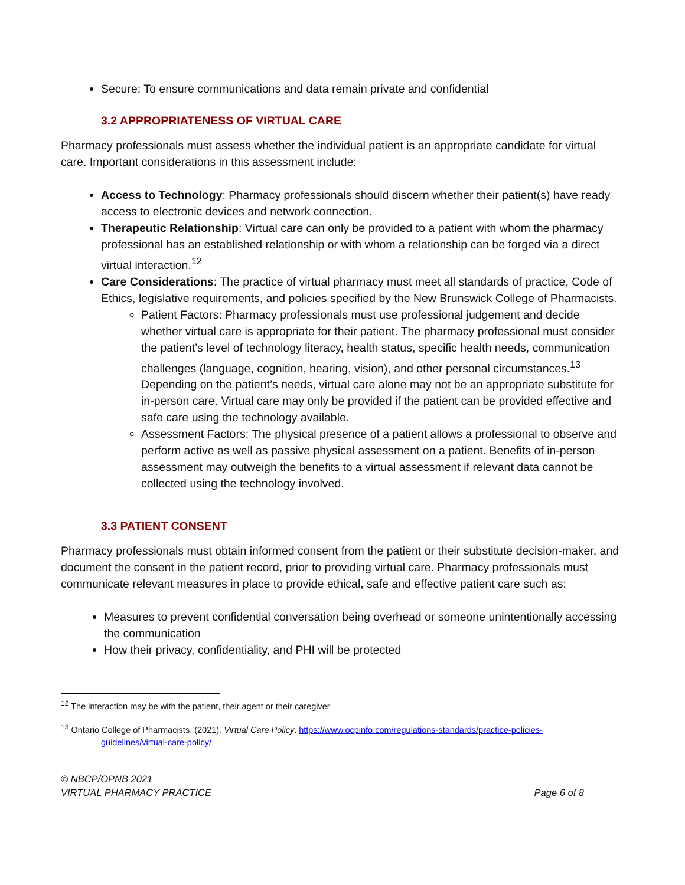Secure: To ensure communications and data remain private and confidential
3.2 APPROPRIATENESS OF VIRTUAL CARE
Pharmacy professionals must assess whether the individual patient is an appropriate candidate for virtual care. Important considerations in this assessment include:
Access to Technology: Pharmacy professionals should discern whether their patient(s) have ready access to electronic devices and network connection.
Therapeutic Relationship: Virtual care can only be provided to a patient with whom the pharmacy professional has an established relationship or with whom a relationship can be forged via a direct virtual interaction.<sup>12</sup>
Care Considerations: The practice of virtual pharmacy must meet all standards of practice, Code of Ethics, legislative requirements, and policies specified by the New Brunswick College of Pharmacists.
Patient Factors: Pharmacy professionals must use professional judgement and decide whether virtual care is appropriate for their patient. The pharmacy professional must consider the patient’s level of technology literacy, health status, specific health needs, communication challenges (language, cognition, hearing, vision), and other personal circumstances.<sup>13</sup> Depending on the patient’s needs, virtual care alone may not be an appropriate substitute for in-person care. Virtual care may only be provided if the patient can be provided effective and safe care using the technology available.
Assessment Factors: The physical presence of a patient allows a professional to observe and perform active as well as passive physical assessment on a patient. Benefits of in-person assessment may outweigh the benefits to a virtual assessment if relevant data cannot be collected using the technology involved.
3.3 PATIENT CONSENT
Pharmacy professionals must obtain informed consent from the patient or their substitute decision-maker, and document the consent in the patient record, prior to providing virtual care. Pharmacy professionals must communicate relevant measures in place to provide ethical, safe and effective patient care such as:
Measures to prevent confidential conversation being overhead or someone unintentionally accessing the communication
How their privacy, confidentiality, and PHI will be protected
<sup>12</sup> The interaction may be with the patient, their agent or their caregiver
<sup>13</sup> Ontario College of Pharmacists. (2021). Virtual Care Policy. https://www.ocpinfo.com/regulations-standards/practice-policies-guidelines/virtual-care-policy/
© NBCP/OPNB 2021
VIRTUAL PHARMACY PRACTICE Page 6 of 8